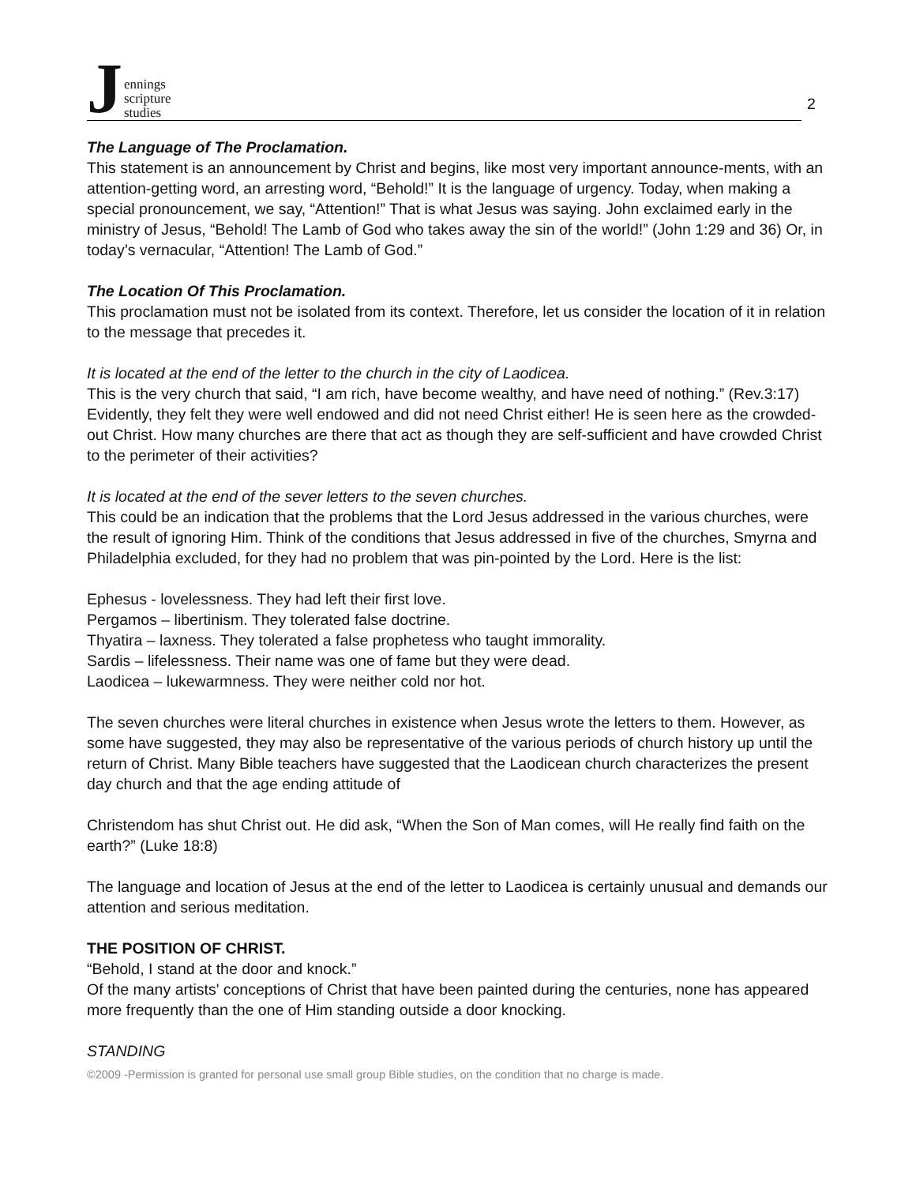Jennings
scripture
studies
2
The Language of The Proclamation.
This statement is an announcement by Christ and begins, like most very important announce-ments, with an attention-getting word, an arresting word, “Behold!” It is the language of urgency. Today, when making a special pronouncement, we say, “Attention!” That is what Jesus was saying. John exclaimed early in the ministry of Jesus, “Behold! The Lamb of God who takes away the sin of the world!” (John 1:29 and 36) Or, in today’s vernacular, “Attention! The Lamb of God.”
The Location Of This Proclamation.
This proclamation must not be isolated from its context. Therefore, let us consider the location of it in relation to the message that precedes it.
It is located at the end of the letter to the church in the city of Laodicea.
This is the very church that said, “I am rich, have become wealthy, and have need of nothing.” (Rev.3:17) Evidently, they felt they were well endowed and did not need Christ either! He is seen here as the crowded-out Christ. How many churches are there that act as though they are self-sufficient and have crowded Christ to the perimeter of their activities?
It is located at the end of the sever letters to the seven churches.
This could be an indication that the problems that the Lord Jesus addressed in the various churches, were the result of ignoring Him. Think of the conditions that Jesus addressed in five of the churches, Smyrna and Philadelphia excluded, for they had no problem that was pin-pointed by the Lord. Here is the list:
Ephesus - lovelessness. They had left their first love.
Pergamos – libertinism. They tolerated false doctrine.
Thyatira – laxness. They tolerated a false prophetess who taught immorality.
Sardis – lifelessness. Their name was one of fame but they were dead.
Laodicea – lukewarmness. They were neither cold nor hot.
The seven churches were literal churches in existence when Jesus wrote the letters to them. However, as some have suggested, they may also be representative of the various periods of church history up until the return of Christ. Many Bible teachers have suggested that the Laodicean church characterizes the present day church and that the age ending attitude of
Christendom has shut Christ out. He did ask, “When the Son of Man comes, will He really find faith on the earth?” (Luke 18:8)
The language and location of Jesus at the end of the letter to Laodicea is certainly unusual and demands our attention and serious meditation.
THE POSITION OF CHRIST.
“Behold, I stand at the door and knock.”
Of the many artists' conceptions of Christ that have been painted during the centuries, none has appeared more frequently than the one of Him standing outside a door knocking.
STANDING
©2009 -Permission is granted for personal use small group Bible studies, on the condition that no charge is made.